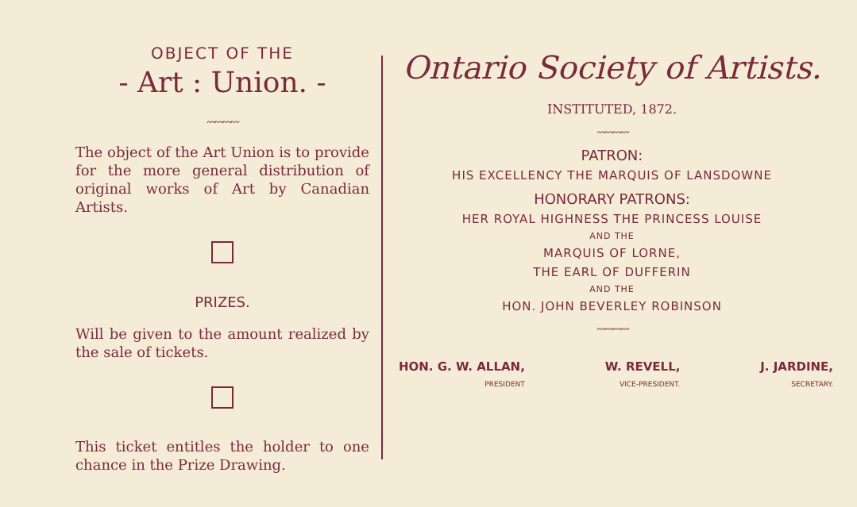OBJECT OF THE
- Art : Union. -
〰〰〰〰
The object of the Art Union is to provide for the more general distribution of original works of Art by Canadian Artists.
PRIZES.
Will be given to the amount realized by the sale of tickets.
This ticket entitles the holder to one chance in the Prize Drawing.
Ontario Society of Artists.
INSTITUTED, 1872.
〰〰〰〰
PATRON:
HIS EXCELLENCY THE MARQUIS OF LANSDOWNE
HONORARY PATRONS:
HER ROYAL HIGHNESS THE PRINCESS LOUISE
AND THE
MARQUIS OF LORNE,
THE EARL OF DUFFERIN
AND THE
HON. JOHN BEVERLEY ROBINSON
〰〰〰〰
HON. G. W. ALLAN,
PRESIDENT W. REVELL,
VICE-PRESIDENT. J. JARDINE,
SECRETARY.